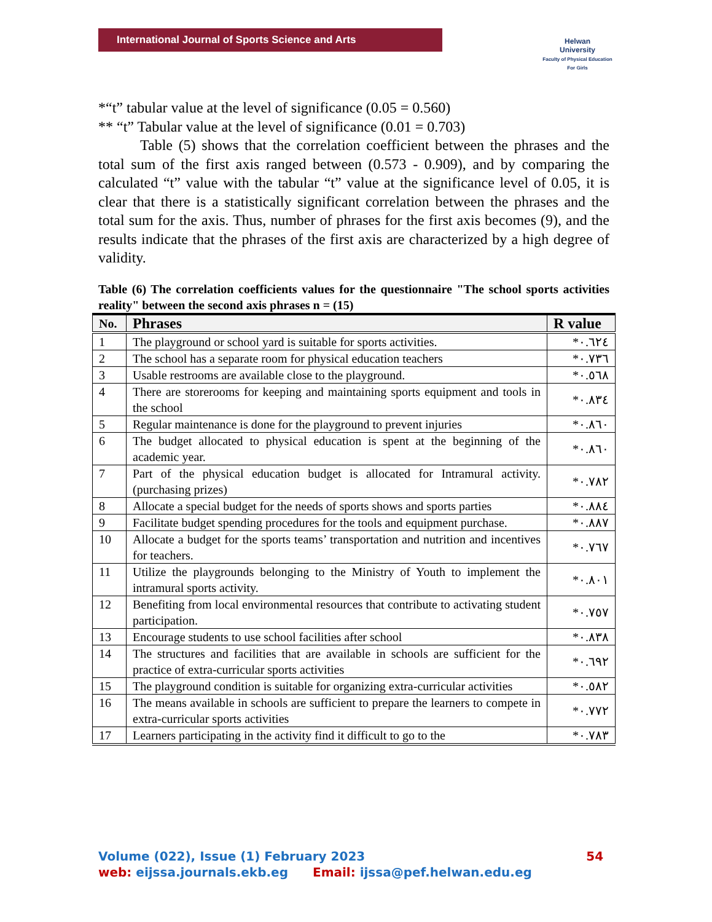International Journal of Sports Science and Arts
Helwan
University
Faculty of Physical Education For Girls
*“t” tabular value at the level of significance (0.05 = 0.560)
** “t” Tabular value at the level of significance (0.01 = 0.703)
Table (5) shows that the correlation coefficient between the phrases and the total sum of the first axis ranged between (0.573 - 0.909), and by comparing the calculated “t” value with the tabular “t” value at the significance level of 0.05, it is clear that there is a statistically significant correlation between the phrases and the total sum for the axis. Thus, number of phrases for the first axis becomes (9), and the results indicate that the phrases of the first axis are characterized by a high degree of validity.
Table (6) The correlation coefficients values for the questionnaire "The school sports activities reality" between the second axis phrases n = (15)
| No. | Phrases | R value |
| --- | --- | --- |
| 1 | The playground or school yard is suitable for sports activities. | *٠.٦٢٤ |
| 2 | The school has a separate room for physical education teachers | *٠.٧٣٦ |
| 3 | Usable restrooms are available close to the playground. | *٠.٥٦٨ |
| 4 | There are storerooms for keeping and maintaining sports equipment and tools in the school | *٠.٨٣٤ |
| 5 | Regular maintenance is done for the playground to prevent injuries | *٠.٨٦٠ |
| 6 | The budget allocated to physical education is spent at the beginning of the academic year. | *٠.٨٦٠ |
| 7 | Part of the physical education budget is allocated for Intramural activity. (purchasing prizes) | *٠.٧٨٢ |
| 8 | Allocate a special budget for the needs of sports shows and sports parties | *٠.٨٨٤ |
| 9 | Facilitate budget spending procedures for the tools and equipment purchase. | *٠.٨٨٧ |
| 10 | Allocate a budget for the sports teams’ transportation and nutrition and incentives for teachers. | *٠.٧٦٧ |
| 11 | Utilize the playgrounds belonging to the Ministry of Youth to implement the intramural sports activity. | *٠.٨٠١ |
| 12 | Benefiting from local environmental resources that contribute to activating student participation. | *٠.٧٥٧ |
| 13 | Encourage students to use school facilities after school | *٠.٨٣٨ |
| 14 | The structures and facilities that are available in schools are sufficient for the practice of extra-curricular sports activities | *٠.٦٩٢ |
| 15 | The playground condition is suitable for organizing extra-curricular activities | *٠.٥٨٢ |
| 16 | The means available in schools are sufficient to prepare the learners to compete in extra-curricular sports activities | *٠.٧٧٢ |
| 17 | Learners participating in the activity find it difficult to go to the | *٠.٧٨٣ |
Volume (022), Issue (1) February 2023 54
web: eijssa.journals.ekb.eg Email: ijssa@pef.helwan.edu.eg